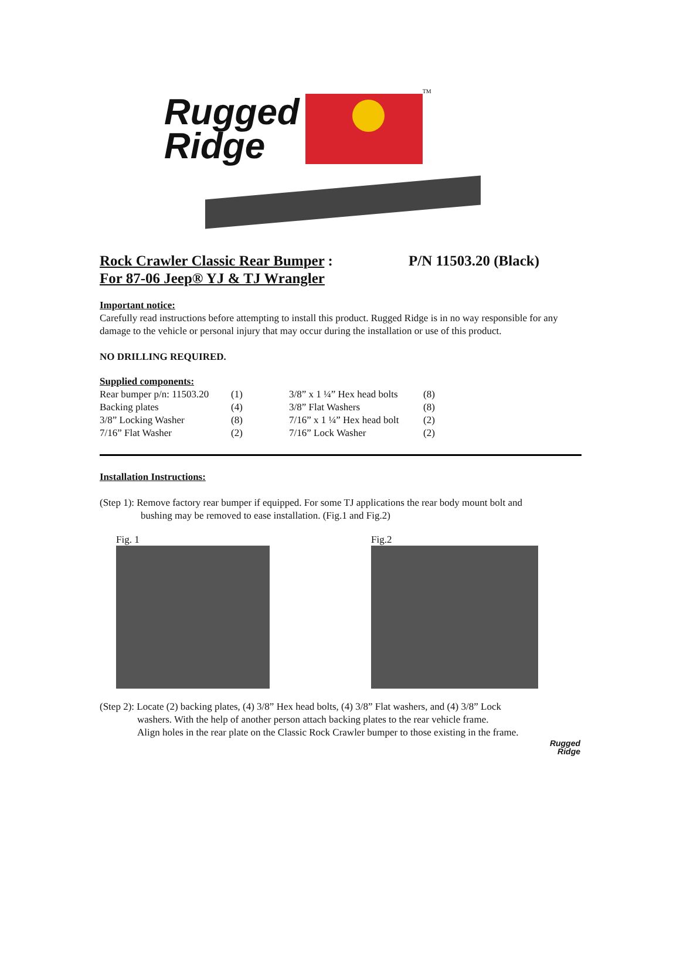Rugged
Ridge
TM
Rock Crawler Classic Rear Bumper :
For 87-06 Jeep® YJ & TJ Wrangler P/N 11503.20 (Black)
Important notice:
Carefully read instructions before attempting to install this product. Rugged Ridge is in no way responsible for any damage to the vehicle or personal injury that may occur during the installation or use of this product.
NO DRILLING REQUIRED.
Supplied components:
| Rear bumper p/n: 11503.20 | (1) | 3/8” x 1 ¼” Hex head bolts | (8) |
| Backing plates | (4) | 3/8” Flat Washers | (8) |
| 3/8” Locking Washer | (8) | 7/16” x 1 ¼” Hex head bolt | (2) |
| 7/16” Flat Washer | (2) | 7/16” Lock Washer | (2) |
Installation Instructions:
(Step 1): Remove factory rear bumper if equipped. For some TJ applications the rear body mount bolt and
bushing may be removed to ease installation. (Fig.1 and Fig.2)
Fig. 1 Fig.2
(Step 2): Locate (2) backing plates, (4) 3/8” Hex head bolts, (4) 3/8” Flat washers, and (4) 3/8” Lock
washers. With the help of another person attach backing plates to the rear vehicle frame.
Align holes in the rear plate on the Classic Rock Crawler bumper to those existing in the frame.
Rugged
Ridge